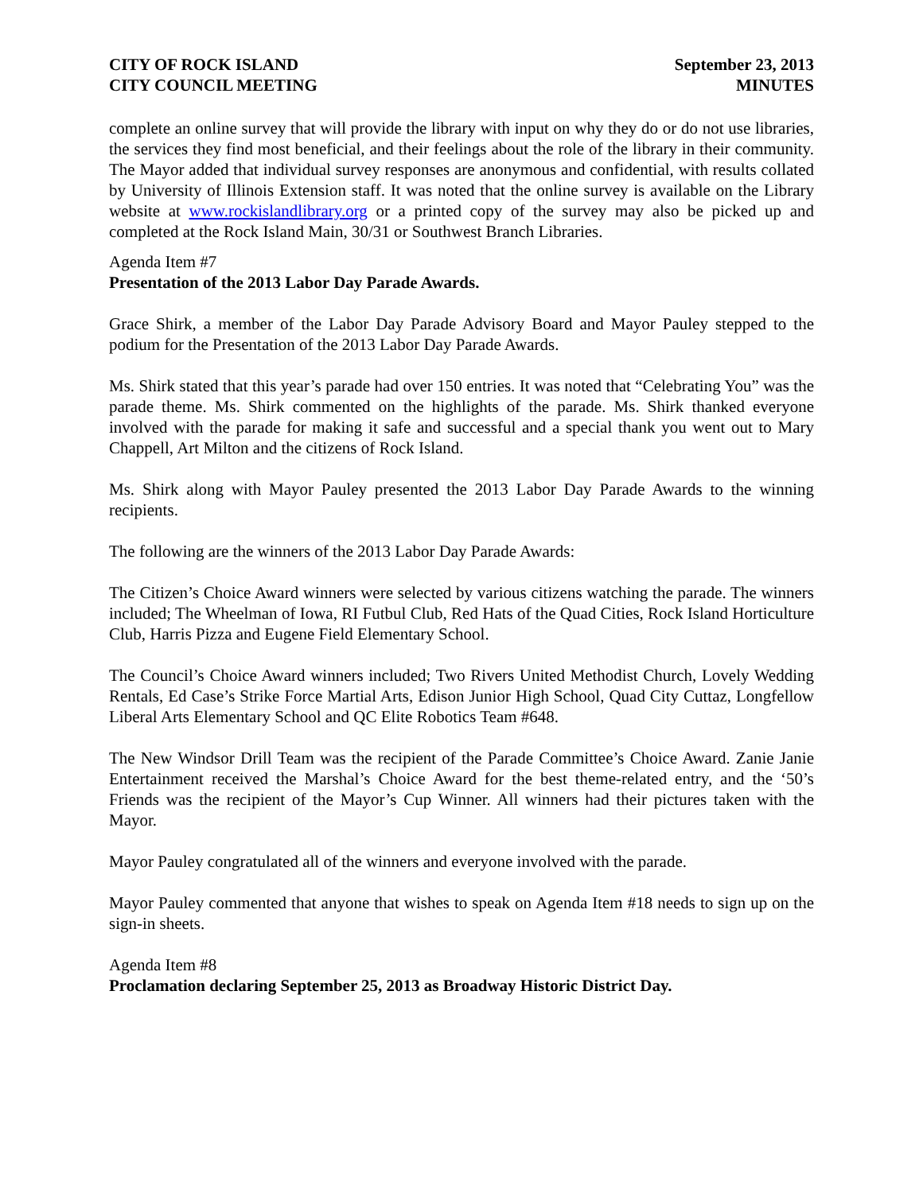CITY OF ROCK ISLAND
CITY COUNCIL MEETING
September 23, 2013
MINUTES
complete an online survey that will provide the library with input on why they do or do not use libraries, the services they find most beneficial, and their feelings about the role of the library in their community. The Mayor added that individual survey responses are anonymous and confidential, with results collated by University of Illinois Extension staff. It was noted that the online survey is available on the Library website at www.rockislandlibrary.org or a printed copy of the survey may also be picked up and completed at the Rock Island Main, 30/31 or Southwest Branch Libraries.
Agenda Item #7
Presentation of the 2013 Labor Day Parade Awards.
Grace Shirk, a member of the Labor Day Parade Advisory Board and Mayor Pauley stepped to the podium for the Presentation of the 2013 Labor Day Parade Awards.
Ms. Shirk stated that this year’s parade had over 150 entries. It was noted that “Celebrating You” was the parade theme. Ms. Shirk commented on the highlights of the parade. Ms. Shirk thanked everyone involved with the parade for making it safe and successful and a special thank you went out to Mary Chappell, Art Milton and the citizens of Rock Island.
Ms. Shirk along with Mayor Pauley presented the 2013 Labor Day Parade Awards to the winning recipients.
The following are the winners of the 2013 Labor Day Parade Awards:
The Citizen’s Choice Award winners were selected by various citizens watching the parade. The winners included; The Wheelman of Iowa, RI Futbul Club, Red Hats of the Quad Cities, Rock Island Horticulture Club, Harris Pizza and Eugene Field Elementary School.
The Council’s Choice Award winners included; Two Rivers United Methodist Church, Lovely Wedding Rentals, Ed Case’s Strike Force Martial Arts, Edison Junior High School, Quad City Cuttaz, Longfellow Liberal Arts Elementary School and QC Elite Robotics Team #648.
The New Windsor Drill Team was the recipient of the Parade Committee’s Choice Award. Zanie Janie Entertainment received the Marshal’s Choice Award for the best theme-related entry, and the ‘50’s Friends was the recipient of the Mayor’s Cup Winner. All winners had their pictures taken with the Mayor.
Mayor Pauley congratulated all of the winners and everyone involved with the parade.
Mayor Pauley commented that anyone that wishes to speak on Agenda Item #18 needs to sign up on the sign-in sheets.
Agenda Item #8
Proclamation declaring September 25, 2013 as Broadway Historic District Day.